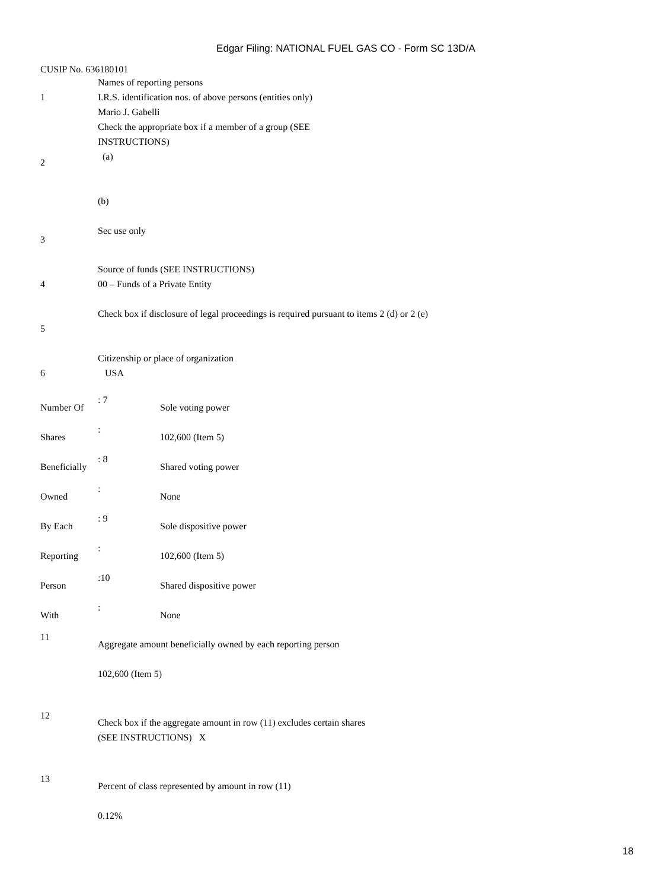Edgar Filing: NATIONAL FUEL GAS CO - Form SC 13D/A
CUSIP No. 636180101
| 1 | Names of reporting persons I.R.S. identification nos. of above persons (entities only) Mario J. Gabelli |
| 2 | Check the appropriate box if a member of a group (SEE INSTRUCTIONS) (a) (b) |
| 3 | Sec use only |
| 4 | Source of funds (SEE INSTRUCTIONS) 00 – Funds of a Private Entity |
| 5 | Check box if disclosure of legal proceedings is required pursuant to items 2 (d) or 2 (e) |
| 6 | Citizenship or place of organization USA |
| Number Of | : 7 | Sole voting power |
| Shares | : | 102,600 (Item 5) |
| Beneficially | : 8 | Shared voting power |
| Owned | : | None |
| By Each | : 9 | Sole dispositive power |
| Reporting | : | 102,600 (Item 5) |
| Person | :10 | Shared dispositive power |
| With | : | None |
| 11 | Aggregate amount beneficially owned by each reporting person 102,600 (Item 5) |
| 12 | Check box if the aggregate amount in row (11) excludes certain shares (SEE INSTRUCTIONS) X |
| 13 | Percent of class represented by amount in row (11) 0.12% |
18